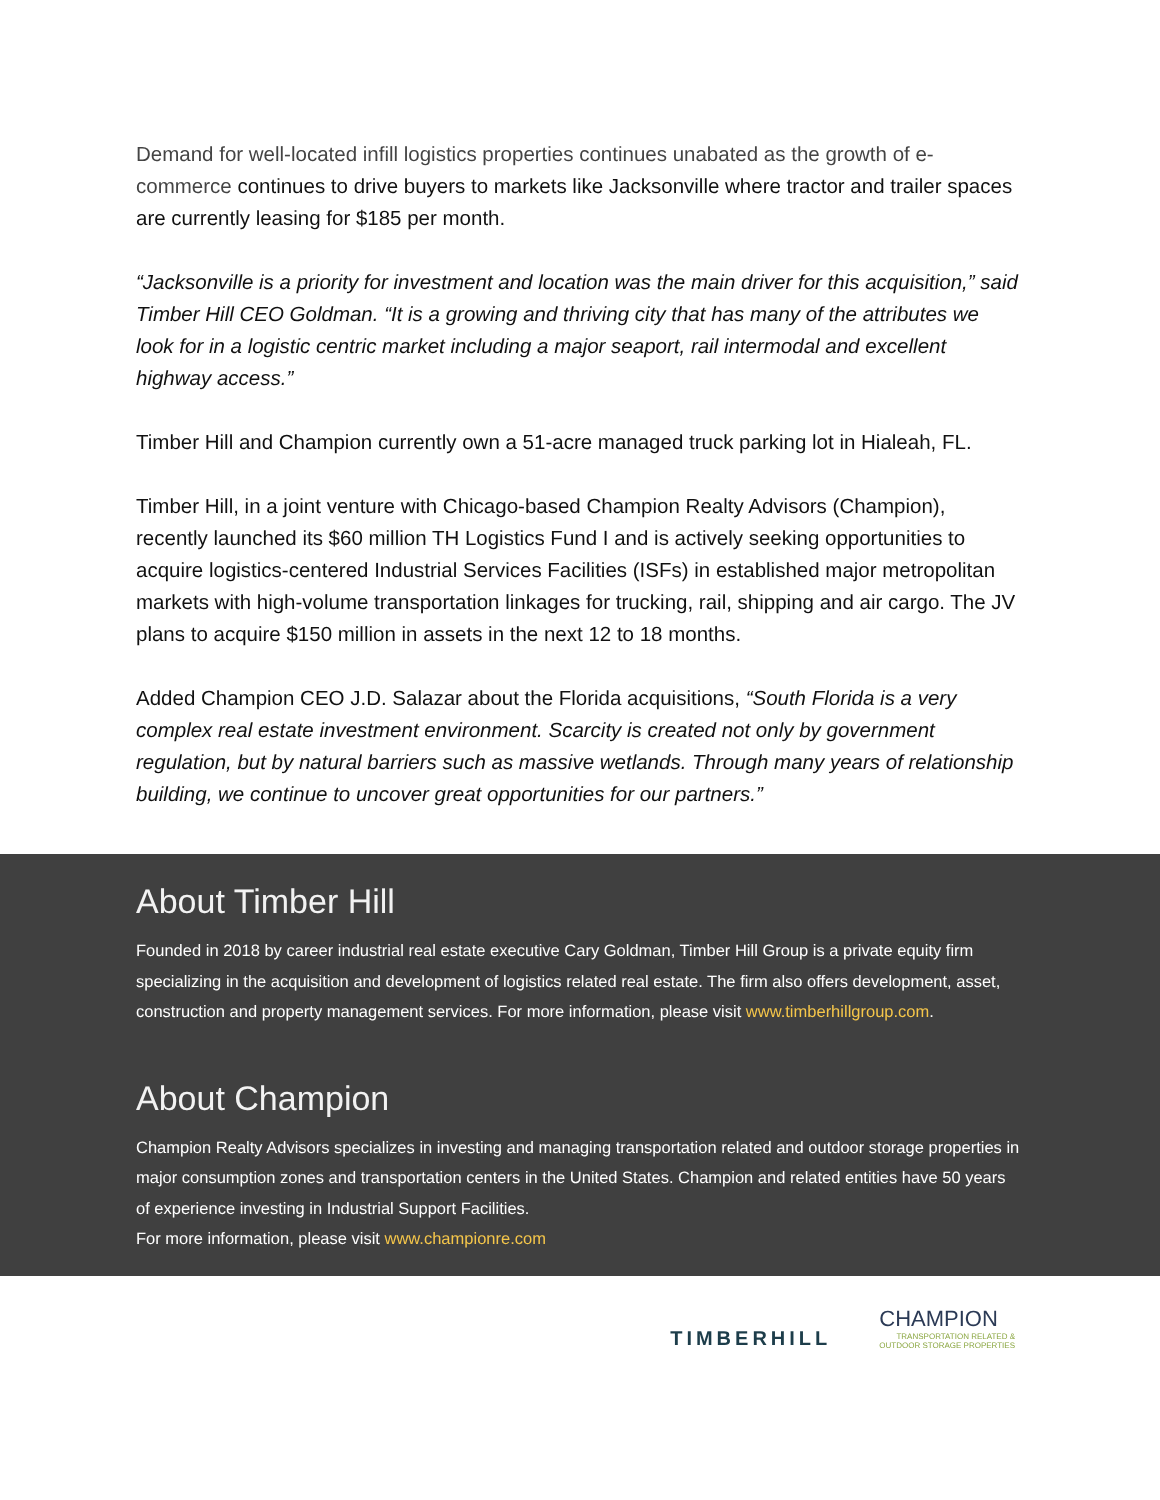Demand for well-located infill logistics properties continues unabated as the growth of e-commerce continues to drive buyers to markets like Jacksonville where tractor and trailer spaces are currently leasing for $185 per month.
“Jacksonville is a priority for investment and location was the main driver for this acquisition,” said Timber Hill CEO Goldman. “It is a growing and thriving city that has many of the attributes we look for in a logistic centric market including a major seaport, rail intermodal and excellent highway access.”
Timber Hill and Champion currently own a 51-acre managed truck parking lot in Hialeah, FL.
Timber Hill, in a joint venture with Chicago-based Champion Realty Advisors (Champion), recently launched its $60 million TH Logistics Fund I and is actively seeking opportunities to acquire logistics-centered Industrial Services Facilities (ISFs) in established major metropolitan markets with high-volume transportation linkages for trucking, rail, shipping and air cargo. The JV plans to acquire $150 million in assets in the next 12 to 18 months.
Added Champion CEO J.D. Salazar about the Florida acquisitions, “South Florida is a very complex real estate investment environment. Scarcity is created not only by government regulation, but by natural barriers such as massive wetlands. Through many years of relationship building, we continue to uncover great opportunities for our partners.”
About Timber Hill
Founded in 2018 by career industrial real estate executive Cary Goldman, Timber Hill Group is a private equity firm specializing in the acquisition and development of logistics related real estate. The firm also offers development, asset, construction and property management services. For more information, please visit www.timberhillgroup.com.
About Champion
Champion Realty Advisors specializes in investing and managing transportation related and outdoor storage properties in major consumption zones and transportation centers in the United States. Champion and related entities have 50 years of experience investing in Industrial Support Facilities.
For more information, please visit www.championre.com
TIMBERHILL
CHAMPION
TRANSPORTATION RELATED &
OUTDOOR STORAGE PROPERTIES